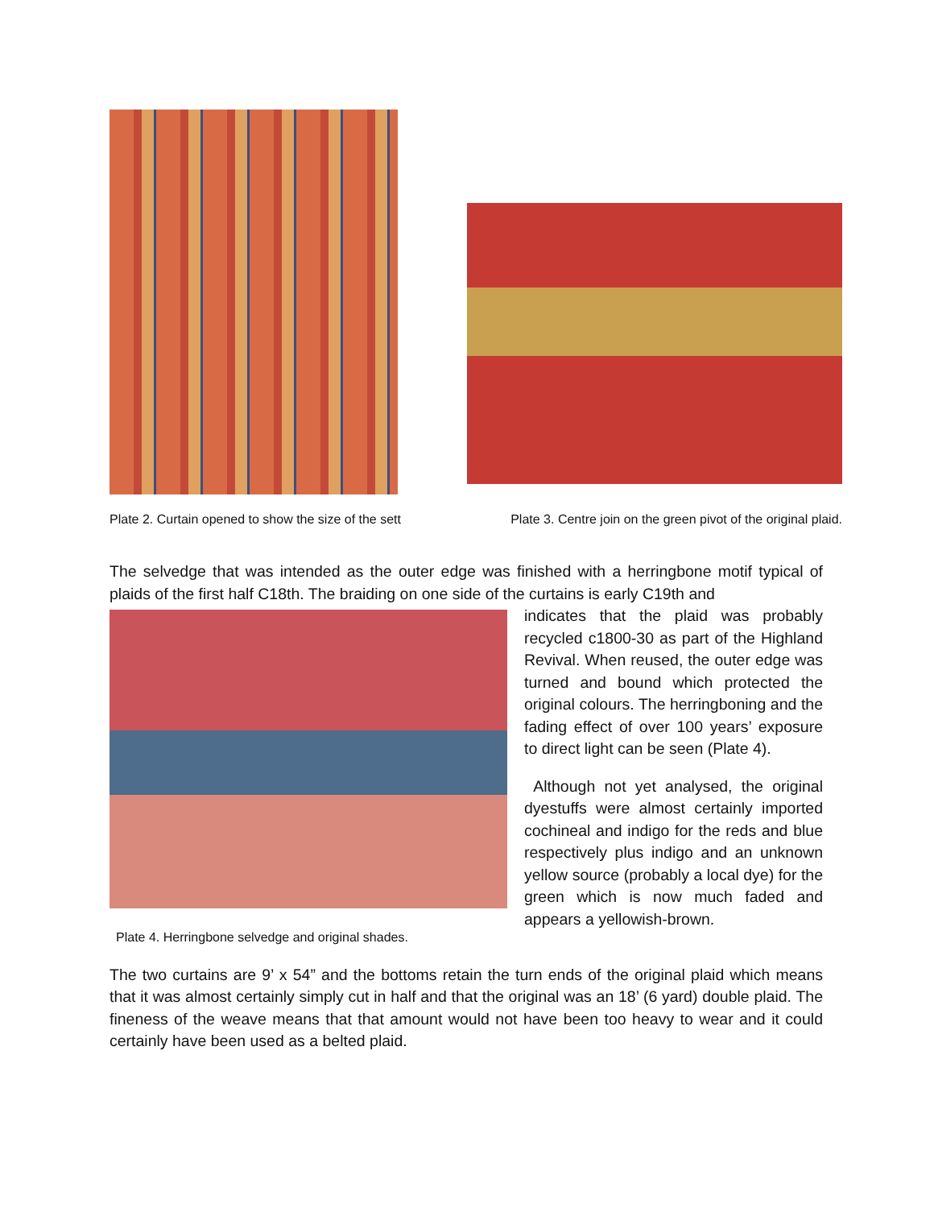Plate 2. Curtain opened to show the size of the sett Plate 3. Centre join on the green pivot of the original plaid.
The selvedge that was intended as the outer edge was finished with a herringbone motif typical of plaids of the first half C18th. The braiding on one side of the curtains is early C19th and
Plate 4. Herringbone selvedge and original shades.
indicates that the plaid was probably recycled c1800-30 as part of the Highland Revival. When reused, the outer edge was turned and bound which protected the original colours. The herringboning and the fading effect of over 100 years’ exposure to direct light can be seen (Plate 4).
Although not yet analysed, the original dyestuffs were almost certainly imported cochineal and indigo for the reds and blue respectively plus indigo and an unknown yellow source (probably a local dye) for the green which is now much faded and appears a yellowish-brown.
The two curtains are 9’ x 54” and the bottoms retain the turn ends of the original plaid which means that it was almost certainly simply cut in half and that the original was an 18’ (6 yard) double plaid. The fineness of the weave means that that amount would not have been too heavy to wear and it could certainly have been used as a belted plaid.